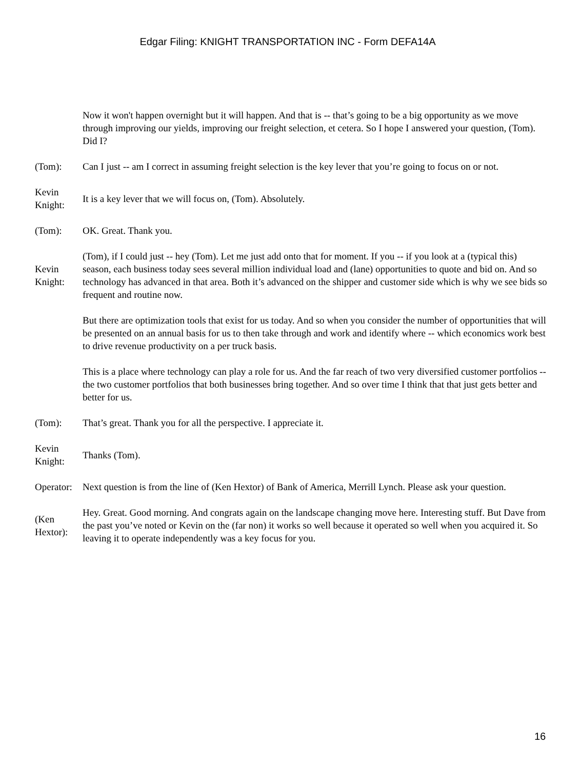Edgar Filing: KNIGHT TRANSPORTATION INC - Form DEFA14A
Now it won't happen overnight but it will happen. And that is -- that’s going to be a big opportunity as we move through improving our yields, improving our freight selection, et cetera. So I hope I answered your question, (Tom). Did I?
(Tom):
Can I just -- am I correct in assuming freight selection is the key lever that you’re going to focus on or not.
Kevin Knight:
It is a key lever that we will focus on, (Tom). Absolutely.
(Tom): OK. Great. Thank you.
Kevin Knight:
(Tom), if I could just -- hey (Tom). Let me just add onto that for moment. If you -- if you look at a (typical this) season, each business today sees several million individual load and (lane) opportunities to quote and bid on. And so technology has advanced in that area. Both it’s advanced on the shipper and customer side which is why we see bids so frequent and routine now.
But there are optimization tools that exist for us today. And so when you consider the number of opportunities that will be presented on an annual basis for us to then take through and work and identify where -- which economics work best to drive revenue productivity on a per truck basis.
This is a place where technology can play a role for us. And the far reach of two very diversified customer portfolios -- the two customer portfolios that both businesses bring together. And so over time I think that that just gets better and better for us.
(Tom):
That’s great. Thank you for all the perspective. I appreciate it.
Kevin Knight:
Thanks (Tom).
Operator:
Next question is from the line of (Ken Hextor) of Bank of America, Merrill Lynch. Please ask your question.
(Ken Hextor):
Hey. Great. Good morning. And congrats again on the landscape changing move here. Interesting stuff. But Dave from the past you’ve noted or Kevin on the (far non) it works so well because it operated so well when you acquired it. So leaving it to operate independently was a key focus for you.
16